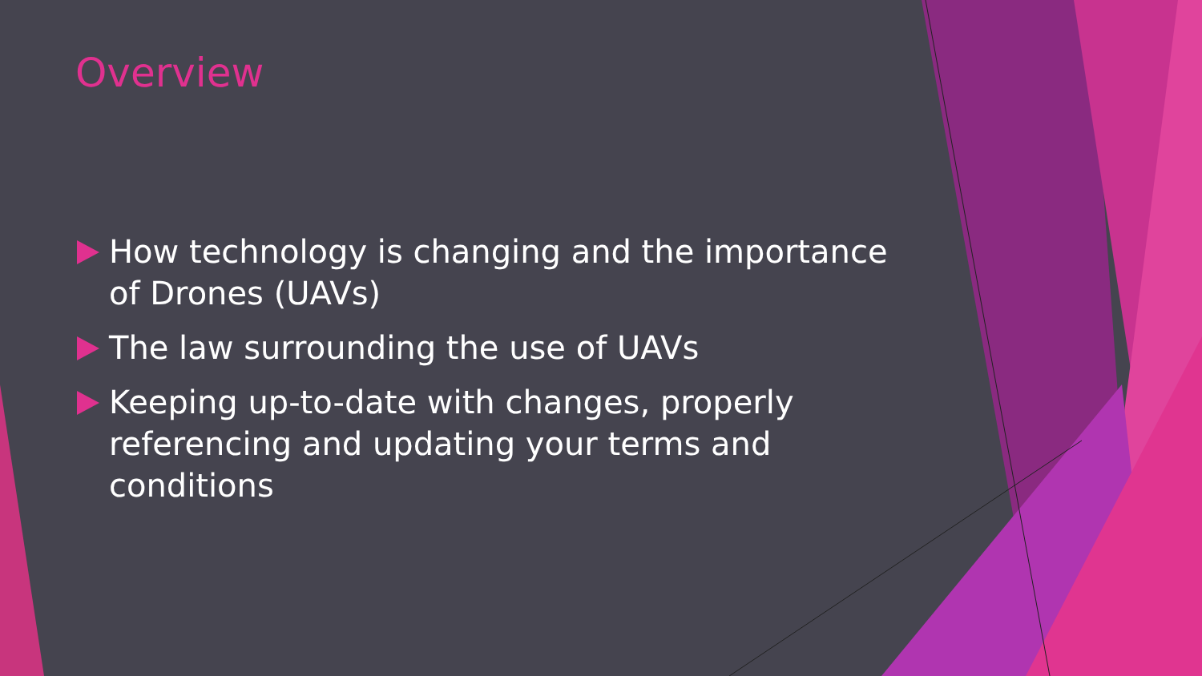Overview
How technology is changing and the importance of Drones (UAVs)
The law surrounding the use of UAVs
Keeping up-to-date with changes, properly referencing and updating your terms and conditions